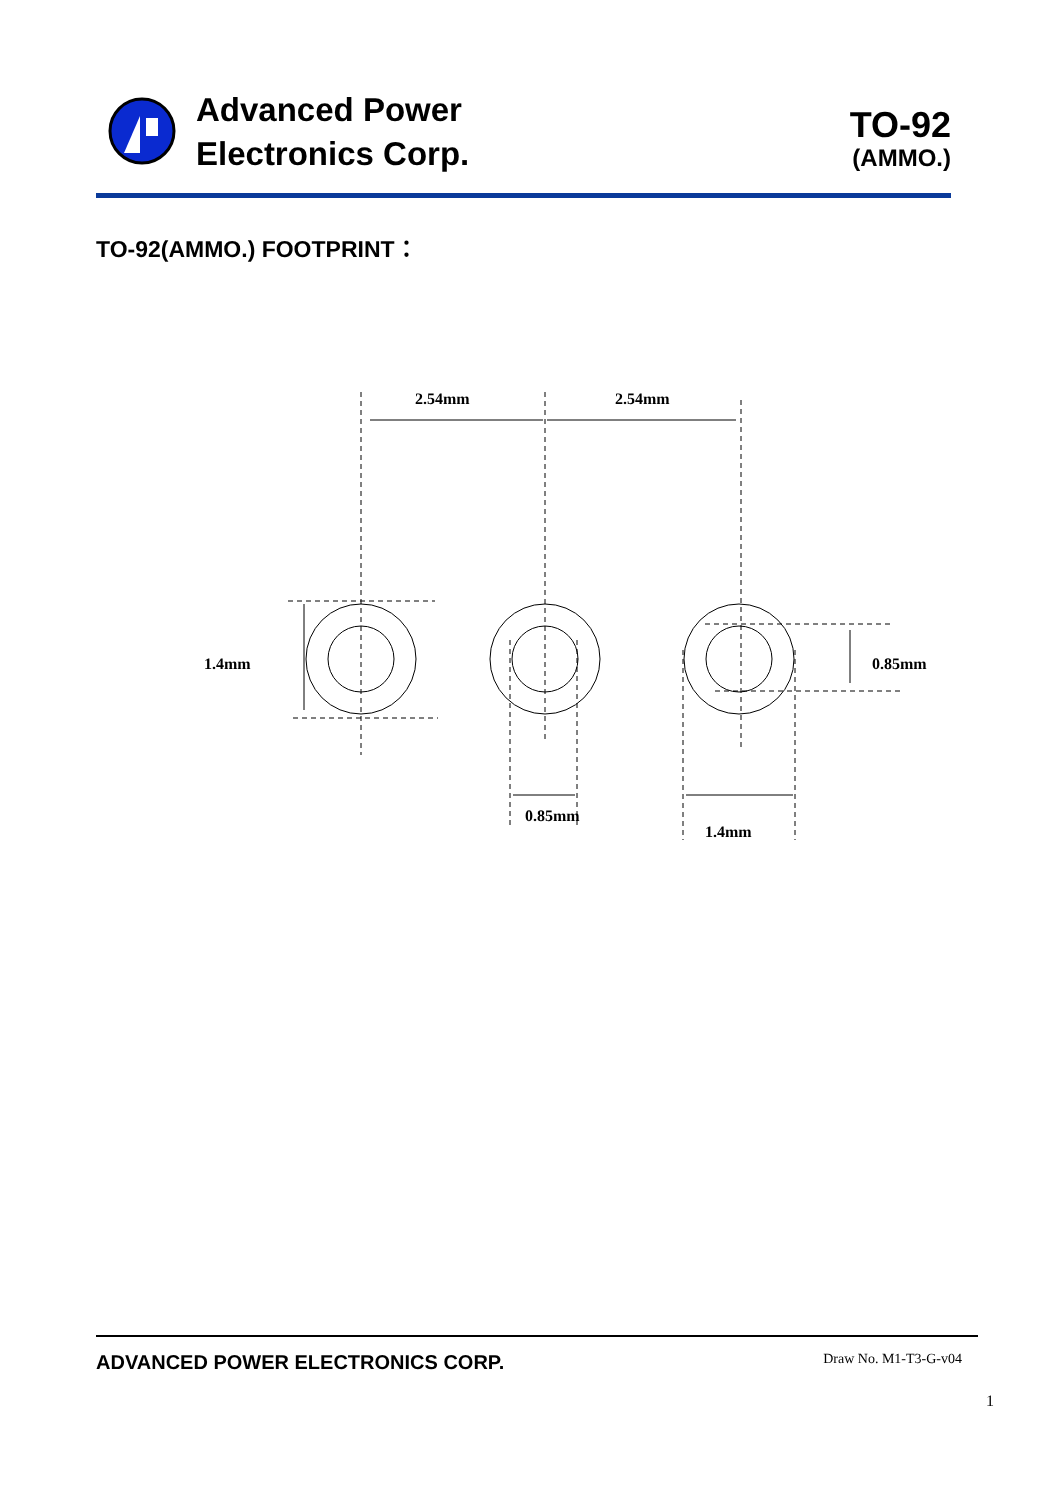Advanced Power
Electronics Corp.
TO-92
(AMMO.)
TO-92(AMMO.) FOOTPRINT：
2.54mm
2.54mm
1.4mm
0.85mm
0.85mm
1.4mm
ADVANCED POWER ELECTRONICS CORP. Draw No. M1-T3-G-v04
1